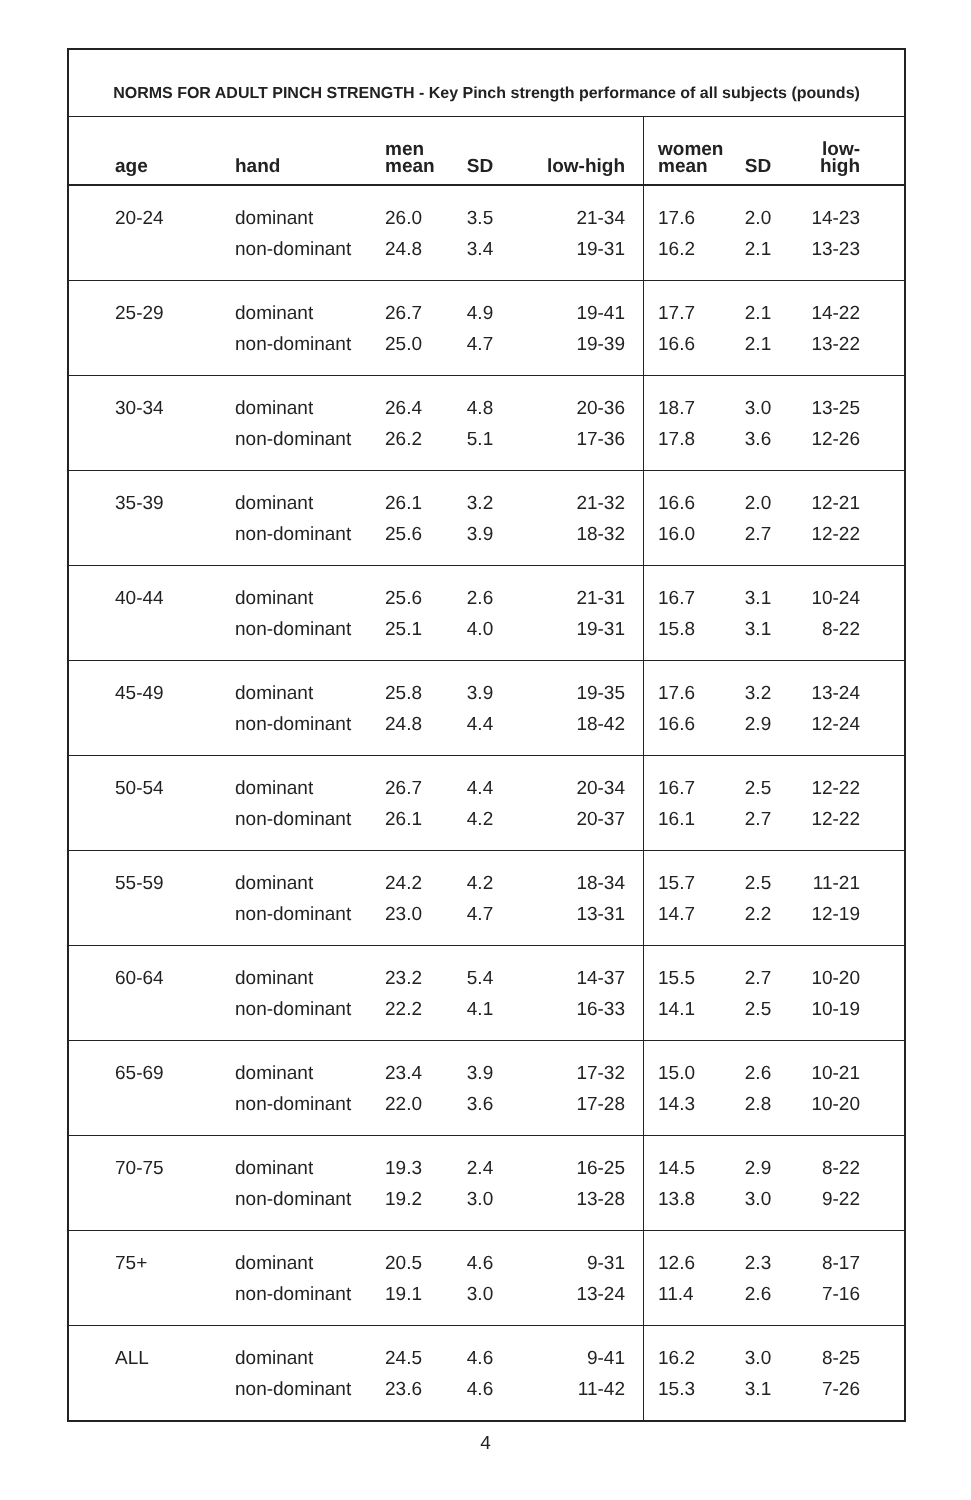NORMS FOR ADULT PINCH STRENGTH - Key Pinch strength performance of all subjects (pounds)
| age | hand | men mean | SD | low-high | women mean | SD | low-high |
| --- | --- | --- | --- | --- | --- | --- | --- |
| 20-24 | dominant | 26.0 | 3.5 | 21-34 | 17.6 | 2.0 | 14-23 |
| | non-dominant | 24.8 | 3.4 | 19-31 | 16.2 | 2.1 | 13-23 |
| 25-29 | dominant | 26.7 | 4.9 | 19-41 | 17.7 | 2.1 | 14-22 |
| | non-dominant | 25.0 | 4.7 | 19-39 | 16.6 | 2.1 | 13-22 |
| 30-34 | dominant | 26.4 | 4.8 | 20-36 | 18.7 | 3.0 | 13-25 |
| | non-dominant | 26.2 | 5.1 | 17-36 | 17.8 | 3.6 | 12-26 |
| 35-39 | dominant | 26.1 | 3.2 | 21-32 | 16.6 | 2.0 | 12-21 |
| | non-dominant | 25.6 | 3.9 | 18-32 | 16.0 | 2.7 | 12-22 |
| 40-44 | dominant | 25.6 | 2.6 | 21-31 | 16.7 | 3.1 | 10-24 |
| | non-dominant | 25.1 | 4.0 | 19-31 | 15.8 | 3.1 | 8-22 |
| 45-49 | dominant | 25.8 | 3.9 | 19-35 | 17.6 | 3.2 | 13-24 |
| | non-dominant | 24.8 | 4.4 | 18-42 | 16.6 | 2.9 | 12-24 |
| 50-54 | dominant | 26.7 | 4.4 | 20-34 | 16.7 | 2.5 | 12-22 |
| | non-dominant | 26.1 | 4.2 | 20-37 | 16.1 | 2.7 | 12-22 |
| 55-59 | dominant | 24.2 | 4.2 | 18-34 | 15.7 | 2.5 | 11-21 |
| | non-dominant | 23.0 | 4.7 | 13-31 | 14.7 | 2.2 | 12-19 |
| 60-64 | dominant | 23.2 | 5.4 | 14-37 | 15.5 | 2.7 | 10-20 |
| | non-dominant | 22.2 | 4.1 | 16-33 | 14.1 | 2.5 | 10-19 |
| 65-69 | dominant | 23.4 | 3.9 | 17-32 | 15.0 | 2.6 | 10-21 |
| | non-dominant | 22.0 | 3.6 | 17-28 | 14.3 | 2.8 | 10-20 |
| 70-75 | dominant | 19.3 | 2.4 | 16-25 | 14.5 | 2.9 | 8-22 |
| | non-dominant | 19.2 | 3.0 | 13-28 | 13.8 | 3.0 | 9-22 |
| 75+ | dominant | 20.5 | 4.6 | 9-31 | 12.6 | 2.3 | 8-17 |
| | non-dominant | 19.1 | 3.0 | 13-24 | 11.4 | 2.6 | 7-16 |
| ALL | dominant | 24.5 | 4.6 | 9-41 | 16.2 | 3.0 | 8-25 |
| | non-dominant | 23.6 | 4.6 | 11-42 | 15.3 | 3.1 | 7-26 |
4